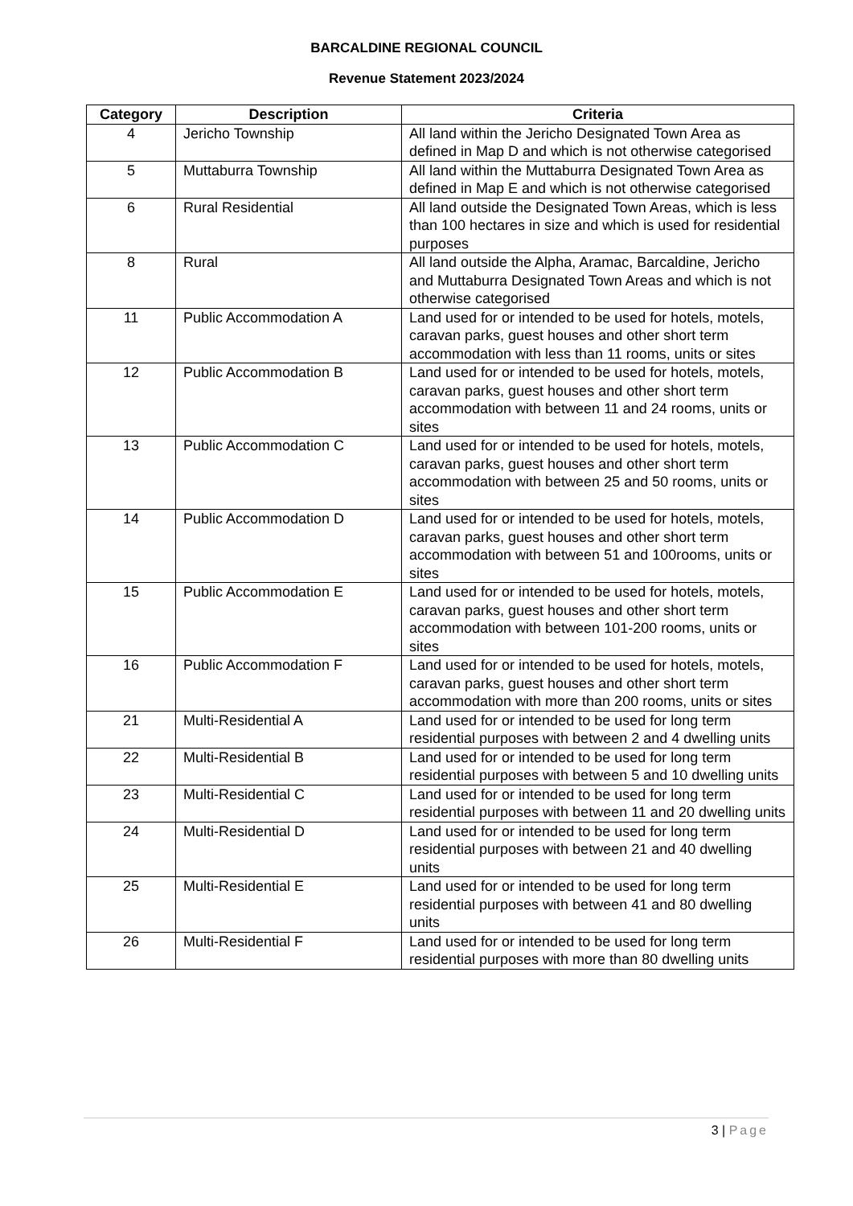BARCALDINE REGIONAL COUNCIL
Revenue Statement 2023/2024
| Category | Description | Criteria |
| --- | --- | --- |
| 4 | Jericho Township | All land within the Jericho Designated Town Area as defined in Map D and which is not otherwise categorised |
| 5 | Muttaburra Township | All land within the Muttaburra Designated Town Area as defined in Map E and which is not otherwise categorised |
| 6 | Rural Residential | All land outside the Designated Town Areas, which is less than 100 hectares in size and which is used for residential purposes |
| 8 | Rural | All land outside the Alpha, Aramac, Barcaldine, Jericho and Muttaburra Designated Town Areas and which is not otherwise categorised |
| 11 | Public Accommodation A | Land used for or intended to be used for hotels, motels, caravan parks, guest houses and other short term accommodation with less than 11 rooms, units or sites |
| 12 | Public Accommodation B | Land used for or intended to be used for hotels, motels, caravan parks, guest houses and other short term accommodation with between 11 and 24 rooms, units or sites |
| 13 | Public Accommodation C | Land used for or intended to be used for hotels, motels, caravan parks, guest houses and other short term accommodation with between 25 and 50 rooms, units or sites |
| 14 | Public Accommodation D | Land used for or intended to be used for hotels, motels, caravan parks, guest houses and other short term accommodation with between 51 and 100rooms, units or sites |
| 15 | Public Accommodation E | Land used for or intended to be used for hotels, motels, caravan parks, guest houses and other short term accommodation with between 101-200 rooms, units or sites |
| 16 | Public Accommodation F | Land used for or intended to be used for hotels, motels, caravan parks, guest houses and other short term accommodation with more than 200 rooms, units or sites |
| 21 | Multi-Residential A | Land used for or intended to be used for long term residential purposes with between 2 and 4 dwelling units |
| 22 | Multi-Residential B | Land used for or intended to be used for long term residential purposes with between 5 and 10 dwelling units |
| 23 | Multi-Residential C | Land used for or intended to be used for long term residential purposes with between 11 and 20 dwelling units |
| 24 | Multi-Residential D | Land used for or intended to be used for long term residential purposes with between 21 and 40 dwelling units |
| 25 | Multi-Residential E | Land used for or intended to be used for long term residential purposes with between 41 and 80 dwelling units |
| 26 | Multi-Residential F | Land used for or intended to be used for long term residential purposes with more than 80 dwelling units |
3 | Page